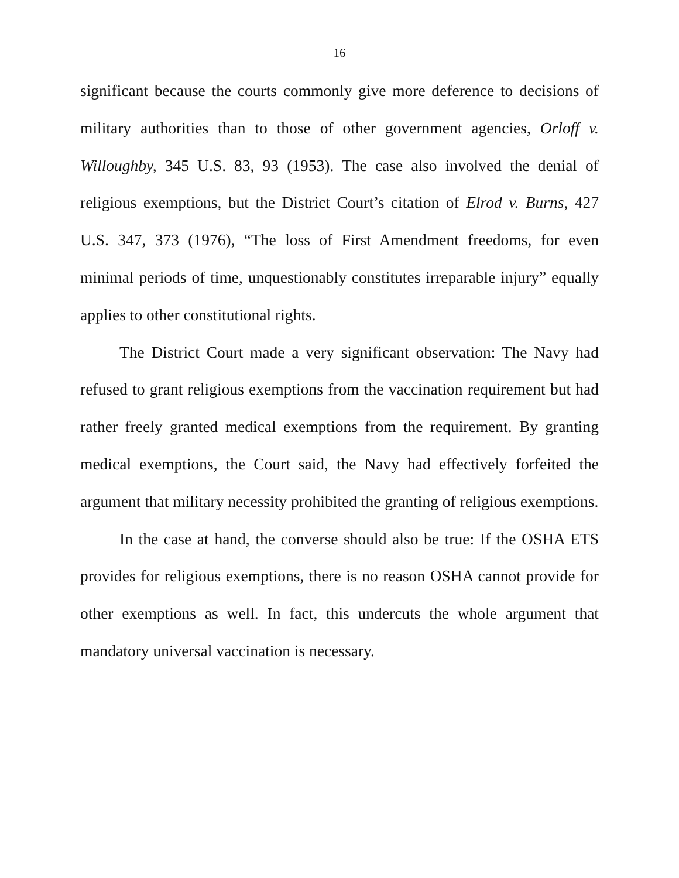16
significant because the courts commonly give more deference to decisions of military authorities than to those of other government agencies, Orloff v. Willoughby, 345 U.S. 83, 93 (1953). The case also involved the denial of religious exemptions, but the District Court’s citation of Elrod v. Burns, 427 U.S. 347, 373 (1976), “The loss of First Amendment freedoms, for even minimal periods of time, unquestionably constitutes irreparable injury” equally applies to other constitutional rights.
The District Court made a very significant observation: The Navy had refused to grant religious exemptions from the vaccination requirement but had rather freely granted medical exemptions from the requirement. By granting medical exemptions, the Court said, the Navy had effectively forfeited the argument that military necessity prohibited the granting of religious exemptions.
In the case at hand, the converse should also be true: If the OSHA ETS provides for religious exemptions, there is no reason OSHA cannot provide for other exemptions as well. In fact, this undercuts the whole argument that mandatory universal vaccination is necessary.